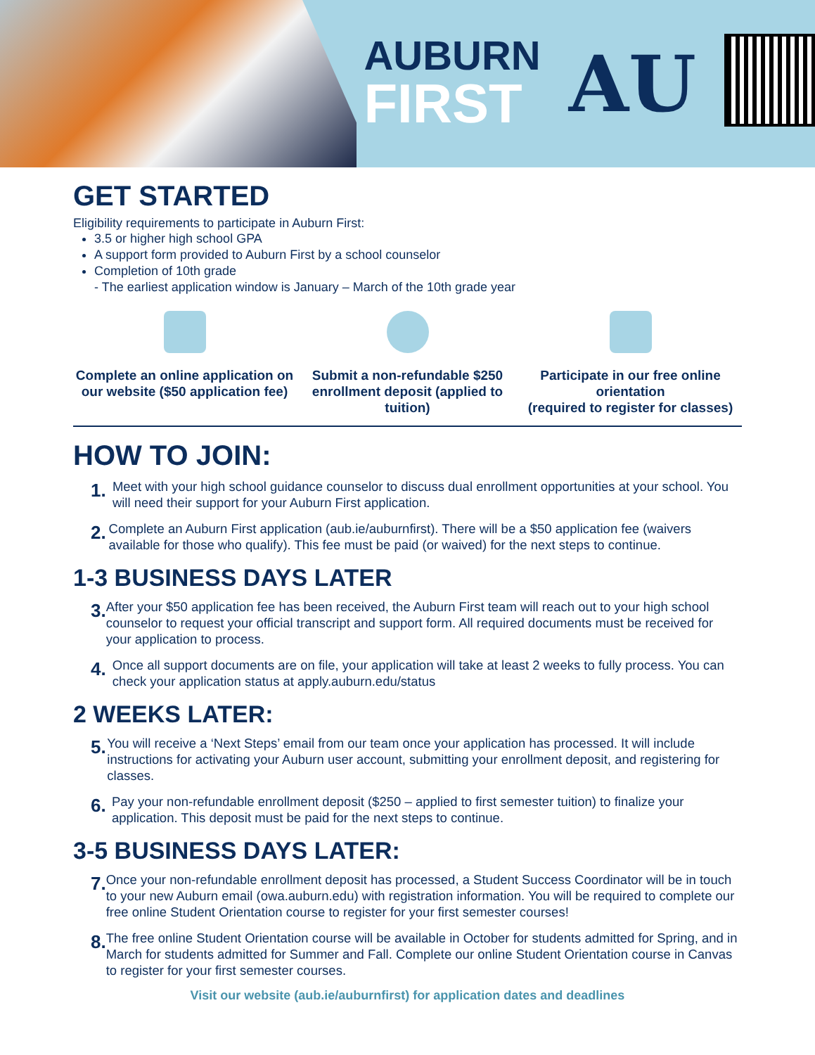AUBURN
FIRST
AU
GET STARTED
Eligibility requirements to participate in Auburn First:
3.5 or higher high school GPA
A support form provided to Auburn First by a school counselor
Completion of 10th grade
- The earliest application window is January – March of the 10th grade year
Complete an online application on our website ($50 application fee)
Submit a non-refundable $250 enrollment deposit (applied to tuition)
Participate in our free online orientation
(required to register for classes)
HOW TO JOIN:
1. Meet with your high school guidance counselor to discuss dual enrollment opportunities at your school. You will need their support for your Auburn First application.
2. Complete an Auburn First application (aub.ie/auburnfirst). There will be a $50 application fee (waivers available for those who qualify). This fee must be paid (or waived) for the next steps to continue.
1-3 BUSINESS DAYS LATER
3. After your $50 application fee has been received, the Auburn First team will reach out to your high school counselor to request your official transcript and support form. All required documents must be received for your application to process.
4. Once all support documents are on file, your application will take at least 2 weeks to fully process. You can check your application status at apply.auburn.edu/status
2 WEEKS LATER:
5. You will receive a ‘Next Steps’ email from our team once your application has processed. It will include instructions for activating your Auburn user account, submitting your enrollment deposit, and registering for classes.
6. Pay your non-refundable enrollment deposit ($250 – applied to first semester tuition) to finalize your application. This deposit must be paid for the next steps to continue.
3-5 BUSINESS DAYS LATER:
7. Once your non-refundable enrollment deposit has processed, a Student Success Coordinator will be in touch to your new Auburn email (owa.auburn.edu) with registration information. You will be required to complete our free online Student Orientation course to register for your first semester courses!
8. The free online Student Orientation course will be available in October for students admitted for Spring, and in March for students admitted for Summer and Fall. Complete our online Student Orientation course in Canvas to register for your first semester courses.
Visit our website (aub.ie/auburnfirst) for application dates and deadlines